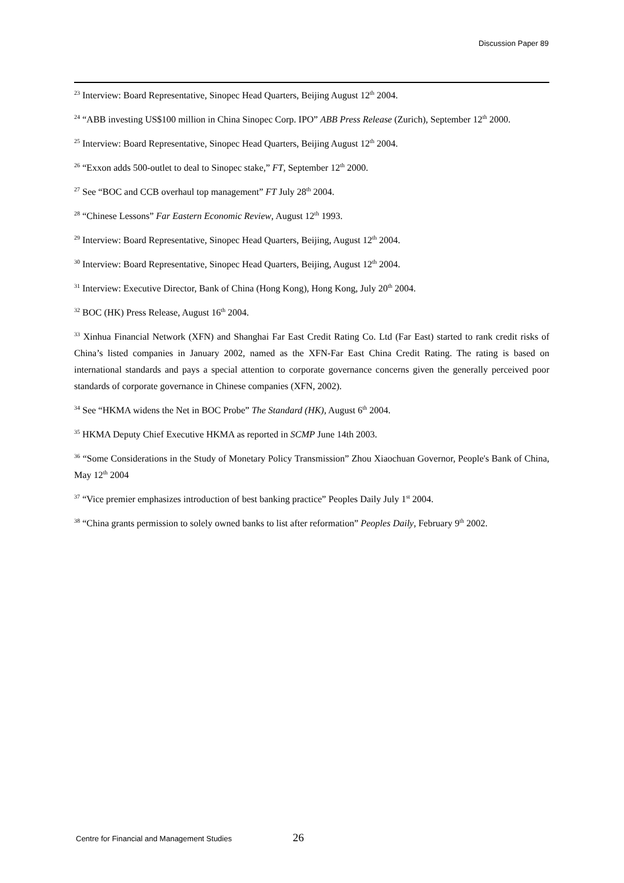Discussion Paper 89
<sup>23</sup> Interview: Board Representative, Sinopec Head Quarters, Beijing August 12<sup>th</sup> 2004.
<sup>24</sup> “ABB investing US$100 million in China Sinopec Corp. IPO” ABB Press Release (Zurich), September 12<sup>th</sup> 2000.
<sup>25</sup> Interview: Board Representative, Sinopec Head Quarters, Beijing August 12<sup>th</sup> 2004.
<sup>26</sup> “Exxon adds 500-outlet to deal to Sinopec stake,” FT, September 12<sup>th</sup> 2000.
<sup>27</sup> See “BOC and CCB overhaul top management” FT July 28<sup>th</sup> 2004.
<sup>28</sup> “Chinese Lessons” Far Eastern Economic Review, August 12<sup>th</sup> 1993.
<sup>29</sup> Interview: Board Representative, Sinopec Head Quarters, Beijing, August 12<sup>th</sup> 2004.
<sup>30</sup> Interview: Board Representative, Sinopec Head Quarters, Beijing, August 12<sup>th</sup> 2004.
<sup>31</sup> Interview: Executive Director, Bank of China (Hong Kong), Hong Kong, July 20<sup>th</sup> 2004.
<sup>32</sup> BOC (HK) Press Release, August 16<sup>th</sup> 2004.
<sup>33</sup> Xinhua Financial Network (XFN) and Shanghai Far East Credit Rating Co. Ltd (Far East) started to rank credit risks of China’s listed companies in January 2002, named as the XFN-Far East China Credit Rating. The rating is based on international standards and pays a special attention to corporate governance concerns given the generally perceived poor standards of corporate governance in Chinese companies (XFN, 2002).
<sup>34</sup> See “HKMA widens the Net in BOC Probe” The Standard (HK), August 6<sup>th</sup> 2004.
<sup>35</sup> HKMA Deputy Chief Executive HKMA as reported in SCMP June 14th 2003.
<sup>36</sup> “Some Considerations in the Study of Monetary Policy Transmission” Zhou Xiaochuan Governor, People's Bank of China, May 12<sup>th</sup> 2004
<sup>37</sup> “Vice premier emphasizes introduction of best banking practice” Peoples Daily July 1<sup>st</sup> 2004.
<sup>38</sup> “China grants permission to solely owned banks to list after reformation” Peoples Daily, February 9<sup>th</sup> 2002.
Centre for Financial and Management Studies 26